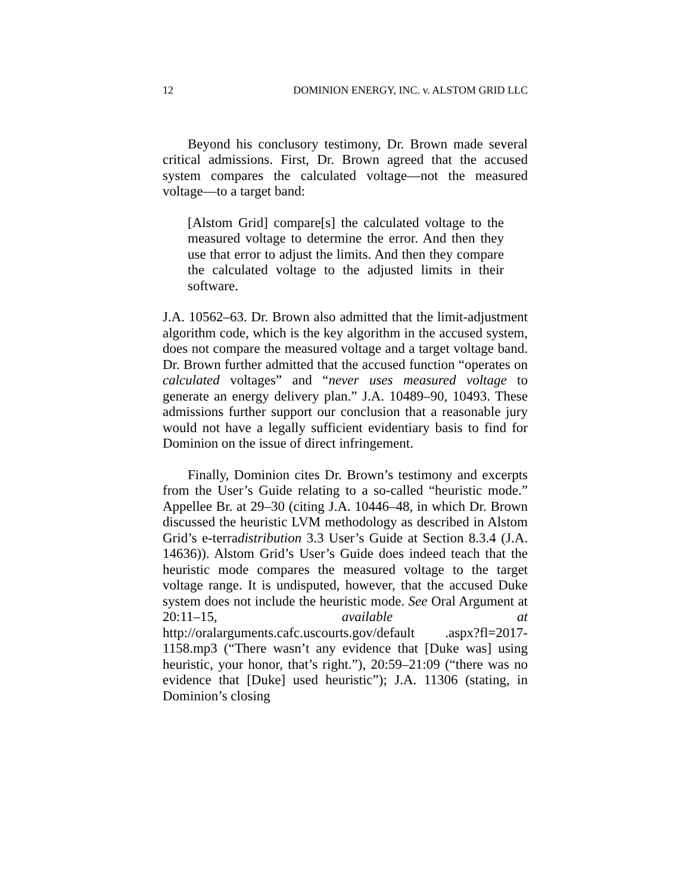12 DOMINION ENERGY, INC. v. ALSTOM GRID LLC
Beyond his conclusory testimony, Dr. Brown made several critical admissions. First, Dr. Brown agreed that the accused system compares the calculated voltage—not the measured voltage—to a target band:
[Alstom Grid] compare[s] the calculated voltage to the measured voltage to determine the error. And then they use that error to adjust the limits. And then they compare the calculated voltage to the adjusted limits in their software.
J.A. 10562–63. Dr. Brown also admitted that the limit-adjustment algorithm code, which is the key algorithm in the accused system, does not compare the measured voltage and a target voltage band. Dr. Brown further admitted that the accused function “operates on calculated voltages” and “never uses measured voltage to generate an energy delivery plan.” J.A. 10489–90, 10493. These admissions further support our conclusion that a reasonable jury would not have a legally sufficient evidentiary basis to find for Dominion on the issue of direct infringement.
Finally, Dominion cites Dr. Brown’s testimony and excerpts from the User’s Guide relating to a so-called “heuristic mode.” Appellee Br. at 29–30 (citing J.A. 10446–48, in which Dr. Brown discussed the heuristic LVM methodology as described in Alstom Grid’s e-terradistribution 3.3 User’s Guide at Section 8.3.4 (J.A. 14636)). Alstom Grid’s User’s Guide does indeed teach that the heuristic mode compares the measured voltage to the target voltage range. It is undisputed, however, that the accused Duke system does not include the heuristic mode. See Oral Argument at 20:11–15, available at http://oralarguments.cafc.uscourts.gov/default .aspx?fl=2017-1158.mp3 (“There wasn’t any evidence that [Duke was] using heuristic, your honor, that’s right.”), 20:59–21:09 (“there was no evidence that [Duke] used heuristic”); J.A. 11306 (stating, in Dominion’s closing